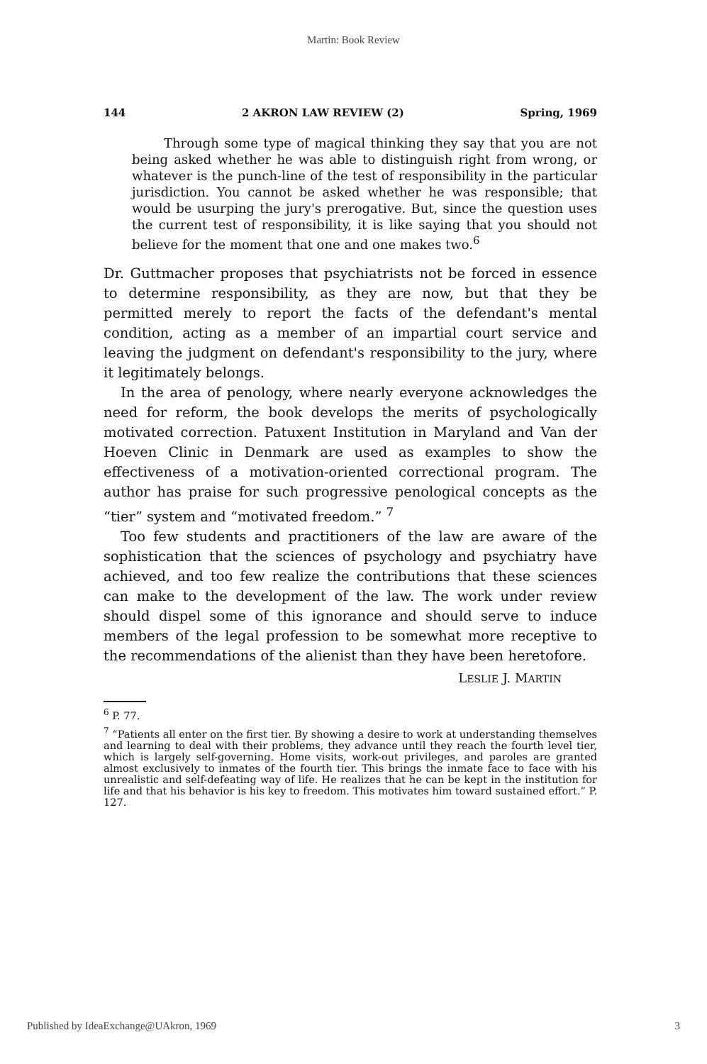Martin: Book Review
144 2 AKRON LAW REVIEW (2) Spring, 1969
Through some type of magical thinking they say that you are not being asked whether he was able to distinguish right from wrong, or whatever is the punch-line of the test of responsibility in the particular jurisdiction. You cannot be asked whether he was responsible; that would be usurping the jury's prerogative. But, since the question uses the current test of responsibility, it is like saying that you should not believe for the moment that one and one makes two.<sup>6</sup>
Dr. Guttmacher proposes that psychiatrists not be forced in essence to determine responsibility, as they are now, but that they be permitted merely to report the facts of the defendant's mental condition, acting as a member of an impartial court service and leaving the judgment on defendant's responsibility to the jury, where it legitimately belongs.
In the area of penology, where nearly everyone acknowledges the need for reform, the book develops the merits of psychologically motivated correction. Patuxent Institution in Maryland and Van der Hoeven Clinic in Denmark are used as examples to show the effectiveness of a motivation-oriented correctional program. The author has praise for such progressive penological concepts as the “tier” system and “motivated freedom.” <sup>7</sup>
Too few students and practitioners of the law are aware of the sophistication that the sciences of psychology and psychiatry have achieved, and too few realize the contributions that these sciences can make to the development of the law. The work under review should dispel some of this ignorance and should serve to induce members of the legal profession to be somewhat more receptive to the recommendations of the alienist than they have been heretofore.
LESLIE J. MARTIN
<sup>6</sup> P. 77.
<sup>7</sup> “Patients all enter on the first tier. By showing a desire to work at understanding themselves and learning to deal with their problems, they advance until they reach the fourth level tier, which is largely self-governing. Home visits, work-out privileges, and paroles are granted almost exclusively to inmates of the fourth tier. This brings the inmate face to face with his unrealistic and self-defeating way of life. He realizes that he can be kept in the institution for life and that his behavior is his key to freedom. This motivates him toward sustained effort.” P. 127.
Published by IdeaExchange@UAkron, 1969 3